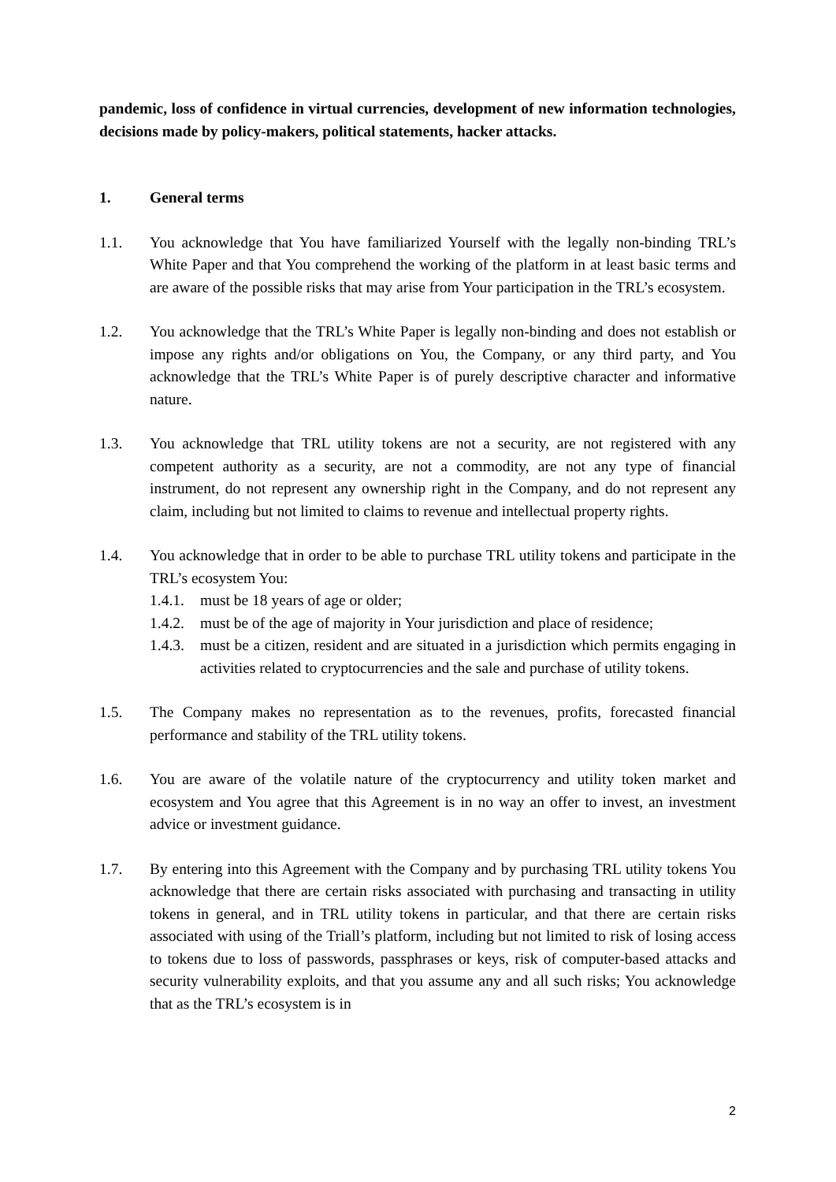pandemic, loss of confidence in virtual currencies, development of new information technologies, decisions made by policy-makers, political statements, hacker attacks.
1. General terms
1.1. You acknowledge that You have familiarized Yourself with the legally non-binding TRL’s White Paper and that You comprehend the working of the platform in at least basic terms and are aware of the possible risks that may arise from Your participation in the TRL’s ecosystem.
1.2. You acknowledge that the TRL’s White Paper is legally non-binding and does not establish or impose any rights and/or obligations on You, the Company, or any third party, and You acknowledge that the TRL’s White Paper is of purely descriptive character and informative nature.
1.3. You acknowledge that TRL utility tokens are not a security, are not registered with any competent authority as a security, are not a commodity, are not any type of financial instrument, do not represent any ownership right in the Company, and do not represent any claim, including but not limited to claims to revenue and intellectual property rights.
1.4. You acknowledge that in order to be able to purchase TRL utility tokens and participate in the TRL’s ecosystem You:
1.4.1.
must be 18 years of age or older;
1.4.2.
must be of the age of majority in Your jurisdiction and place of residence;
1.4.3.
must be a citizen, resident and are situated in a jurisdiction which permits engaging in activities related to cryptocurrencies and the sale and purchase of utility tokens.
1.5. The Company makes no representation as to the revenues, profits, forecasted financial performance and stability of the TRL utility tokens.
1.6. You are aware of the volatile nature of the cryptocurrency and utility token market and ecosystem and You agree that this Agreement is in no way an offer to invest, an investment advice or investment guidance.
1.7. By entering into this Agreement with the Company and by purchasing TRL utility tokens You acknowledge that there are certain risks associated with purchasing and transacting in utility tokens in general, and in TRL utility tokens in particular, and that there are certain risks associated with using of the Triall’s platform, including but not limited to risk of losing access to tokens due to loss of passwords, passphrases or keys, risk of computer-based attacks and security vulnerability exploits, and that you assume any and all such risks; You acknowledge that as the TRL’s ecosystem is in
2